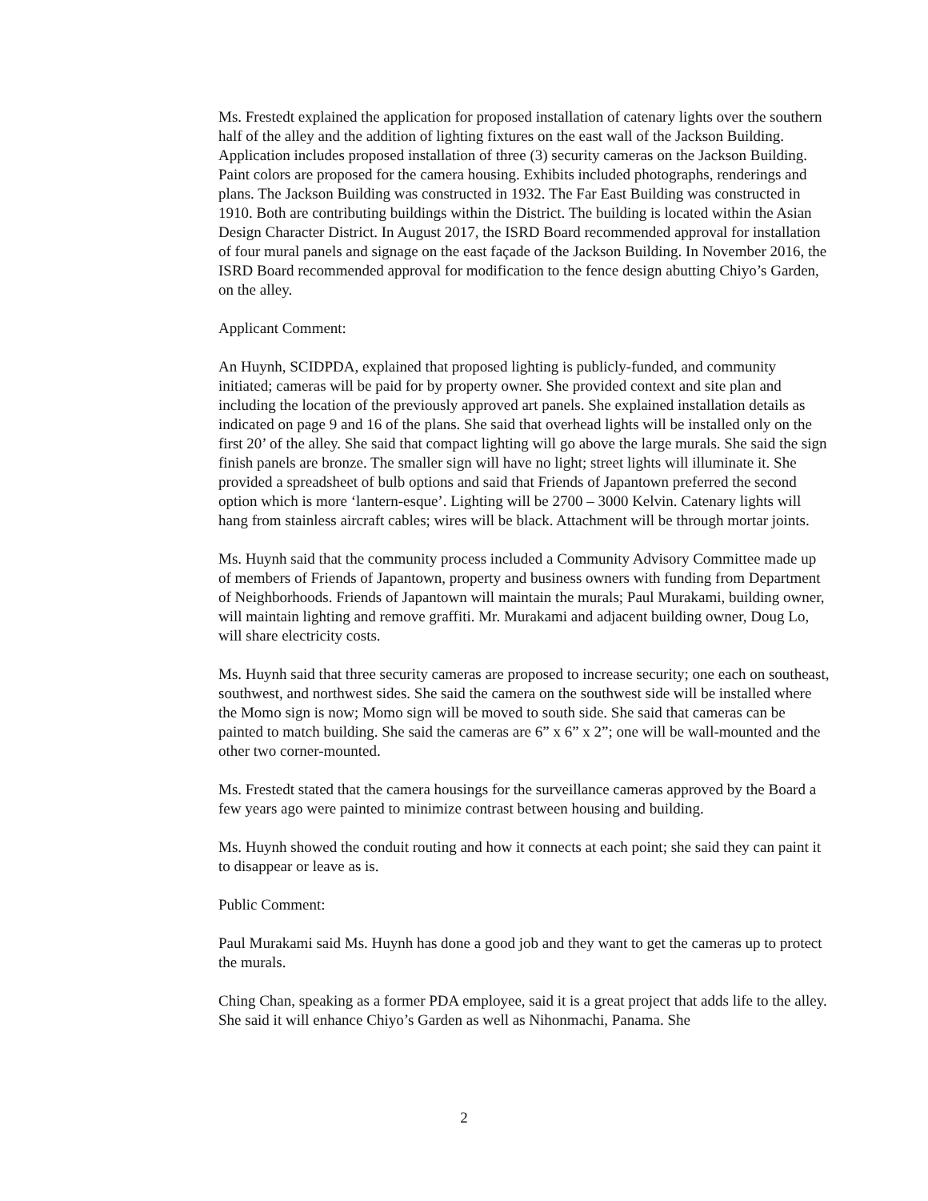Ms. Frestedt explained the application for proposed installation of catenary lights over the southern half of the alley and the addition of lighting fixtures on the east wall of the Jackson Building. Application includes proposed installation of three (3) security cameras on the Jackson Building. Paint colors are proposed for the camera housing. Exhibits included photographs, renderings and plans. The Jackson Building was constructed in 1932. The Far East Building was constructed in 1910. Both are contributing buildings within the District. The building is located within the Asian Design Character District. In August 2017, the ISRD Board recommended approval for installation of four mural panels and signage on the east façade of the Jackson Building. In November 2016, the ISRD Board recommended approval for modification to the fence design abutting Chiyo’s Garden, on the alley.
Applicant Comment:
An Huynh, SCIDPDA, explained that proposed lighting is publicly-funded, and community initiated; cameras will be paid for by property owner. She provided context and site plan and including the location of the previously approved art panels. She explained installation details as indicated on page 9 and 16 of the plans. She said that overhead lights will be installed only on the first 20’ of the alley. She said that compact lighting will go above the large murals. She said the sign finish panels are bronze. The smaller sign will have no light; street lights will illuminate it. She provided a spreadsheet of bulb options and said that Friends of Japantown preferred the second option which is more ‘lantern-esque’. Lighting will be 2700 – 3000 Kelvin. Catenary lights will hang from stainless aircraft cables; wires will be black. Attachment will be through mortar joints.
Ms. Huynh said that the community process included a Community Advisory Committee made up of members of Friends of Japantown, property and business owners with funding from Department of Neighborhoods. Friends of Japantown will maintain the murals; Paul Murakami, building owner, will maintain lighting and remove graffiti. Mr. Murakami and adjacent building owner, Doug Lo, will share electricity costs.
Ms. Huynh said that three security cameras are proposed to increase security; one each on southeast, southwest, and northwest sides. She said the camera on the southwest side will be installed where the Momo sign is now; Momo sign will be moved to south side. She said that cameras can be painted to match building. She said the cameras are 6” x 6” x 2”; one will be wall-mounted and the other two corner-mounted.
Ms. Frestedt stated that the camera housings for the surveillance cameras approved by the Board a few years ago were painted to minimize contrast between housing and building.
Ms. Huynh showed the conduit routing and how it connects at each point; she said they can paint it to disappear or leave as is.
Public Comment:
Paul Murakami said Ms. Huynh has done a good job and they want to get the cameras up to protect the murals.
Ching Chan, speaking as a former PDA employee, said it is a great project that adds life to the alley. She said it will enhance Chiyo’s Garden as well as Nihonmachi, Panama. She
2